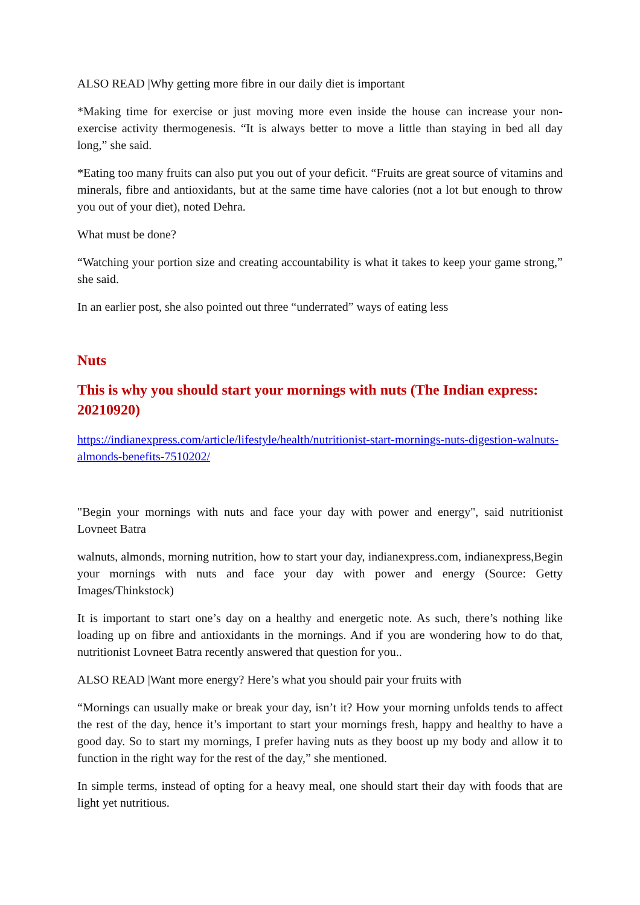ALSO READ |Why getting more fibre in our daily diet is important
*Making time for exercise or just moving more even inside the house can increase your non-exercise activity thermogenesis. “It is always better to move a little than staying in bed all day long,” she said.
*Eating too many fruits can also put you out of your deficit. “Fruits are great source of vitamins and minerals, fibre and antioxidants, but at the same time have calories (not a lot but enough to throw you out of your diet), noted Dehra.
What must be done?
“Watching your portion size and creating accountability is what it takes to keep your game strong,” she said.
In an earlier post, she also pointed out three “underrated” ways of eating less
Nuts
This is why you should start your mornings with nuts (The Indian express: 20210920)
https://indianexpress.com/article/lifestyle/health/nutritionist-start-mornings-nuts-digestion-walnuts-almonds-benefits-7510202/
"Begin your mornings with nuts and face your day with power and energy", said nutritionist Lovneet Batra
walnuts, almonds, morning nutrition, how to start your day, indianexpress.com, indianexpress,Begin your mornings with nuts and face your day with power and energy (Source: Getty Images/Thinkstock)
It is important to start one’s day on a healthy and energetic note. As such, there’s nothing like loading up on fibre and antioxidants in the mornings. And if you are wondering how to do that, nutritionist Lovneet Batra recently answered that question for you..
ALSO READ |Want more energy? Here’s what you should pair your fruits with
“Mornings can usually make or break your day, isn’t it? How your morning unfolds tends to affect the rest of the day, hence it’s important to start your mornings fresh, happy and healthy to have a good day. So to start my mornings, I prefer having nuts as they boost up my body and allow it to function in the right way for the rest of the day,” she mentioned.
In simple terms, instead of opting for a heavy meal, one should start their day with foods that are light yet nutritious.